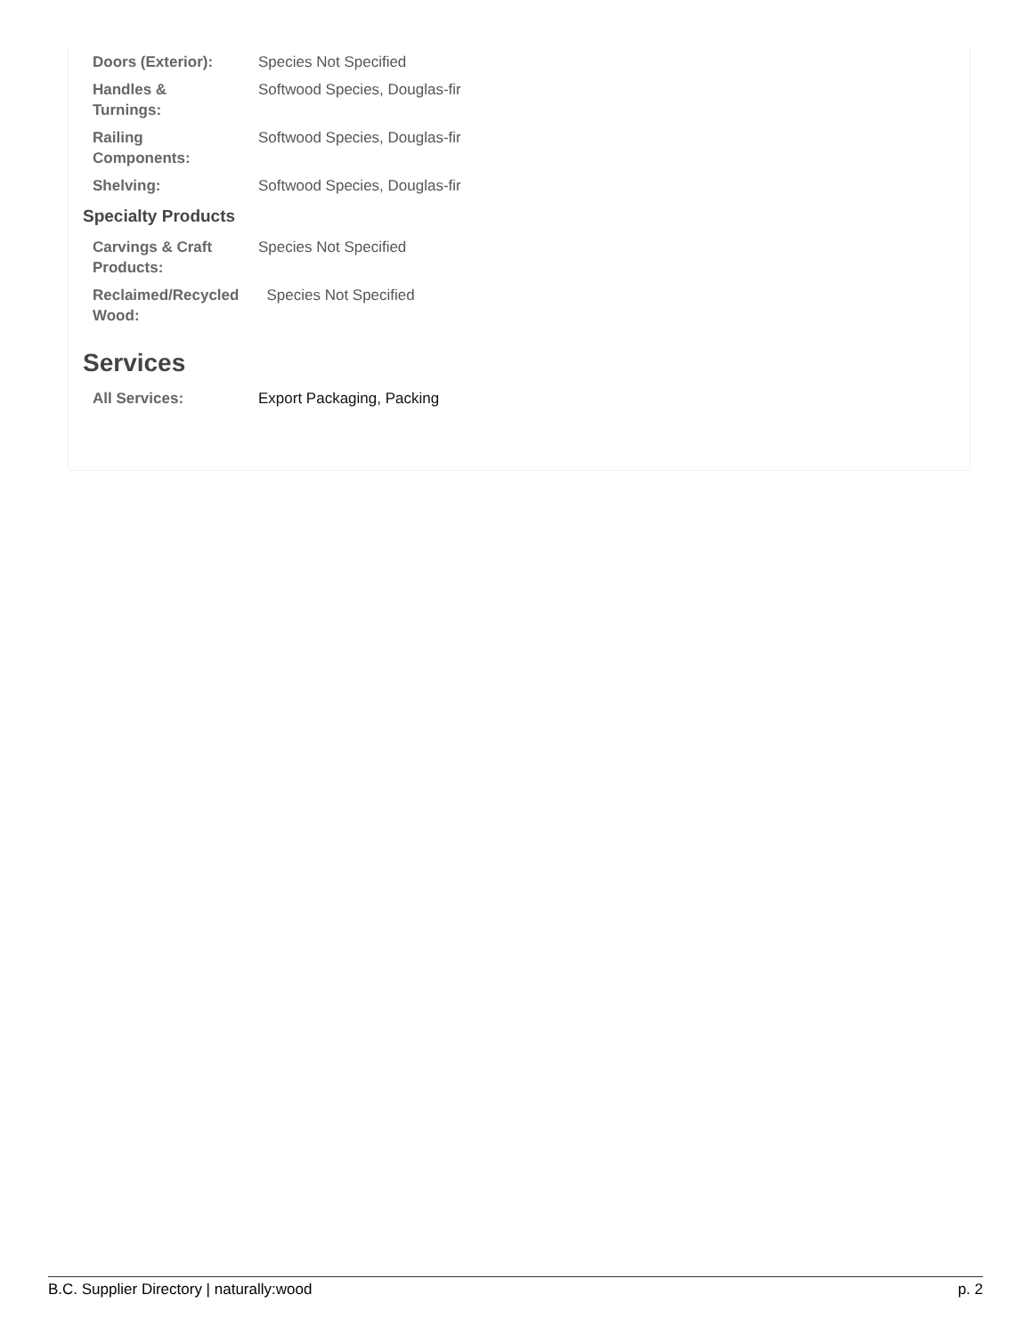| Doors (Exterior): | Species Not Specified |
| Handles & Turnings: | Softwood Species, Douglas-fir |
| Railing Components: | Softwood Species, Douglas-fir |
| Shelving: | Softwood Species, Douglas-fir |
Specialty Products
| Carvings & Craft Products: | Species Not Specified |
| Reclaimed/Recycled Wood: | Species Not Specified |
Services
| All Services: | Export Packaging, Packing |
B.C. Supplier Directory | naturally:wood p. 2